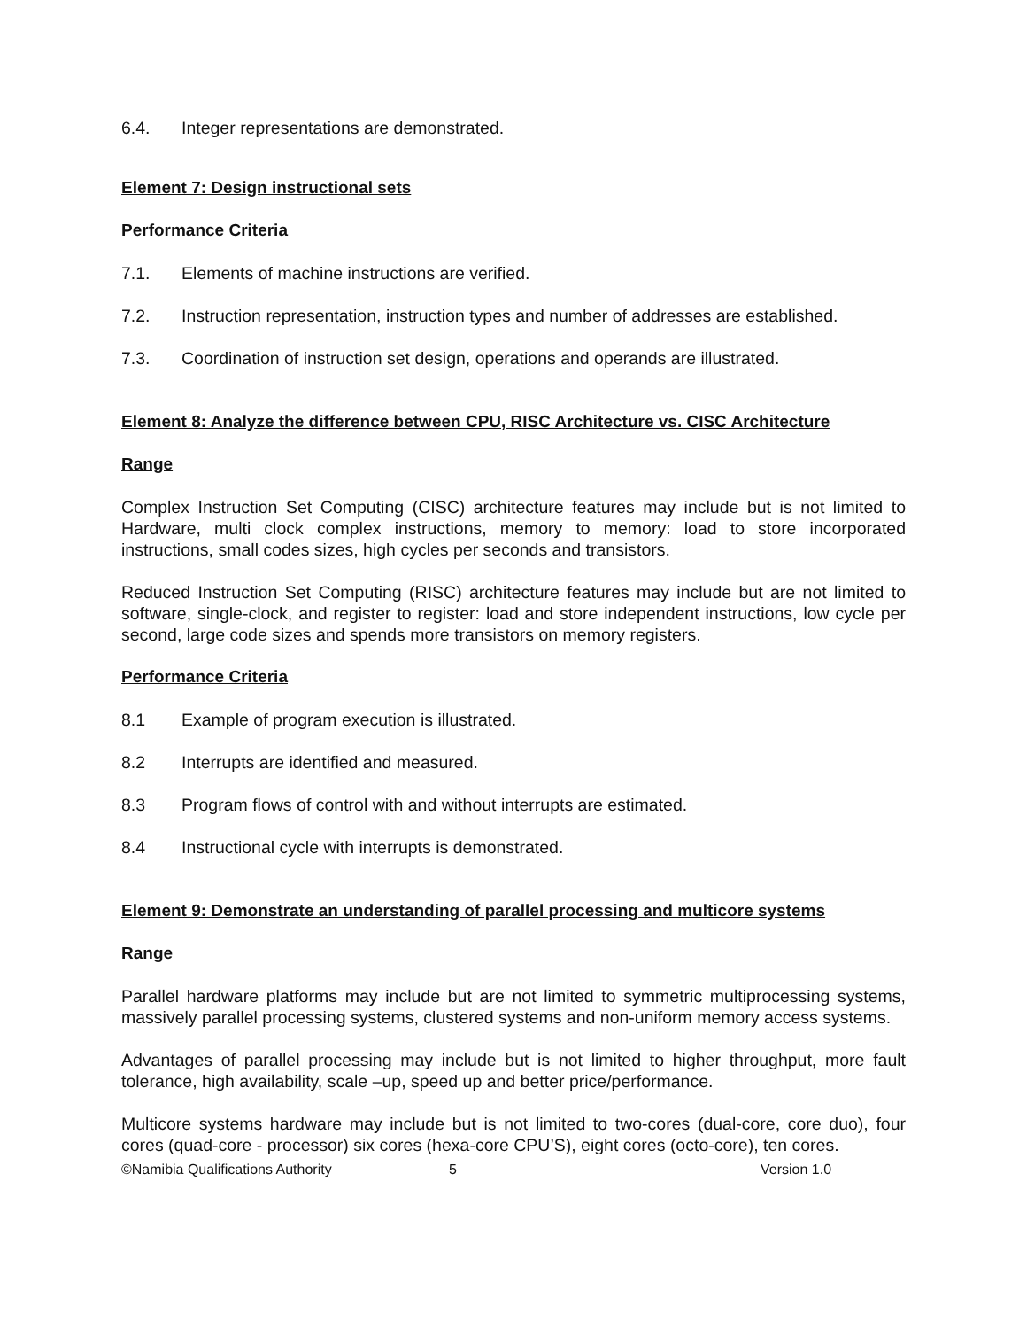6.4. Integer representations are demonstrated.
Element 7: Design instructional sets
Performance Criteria
7.1. Elements of machine instructions are verified.
7.2. Instruction representation, instruction types and number of addresses are established.
7.3. Coordination of instruction set design, operations and operands are illustrated.
Element 8: Analyze the difference between CPU, RISC Architecture vs. CISC Architecture
Range
Complex Instruction Set Computing (CISC) architecture features may include but is not limited to Hardware, multi clock complex instructions, memory to memory: load to store incorporated instructions, small codes sizes, high cycles per seconds and transistors.
Reduced Instruction Set Computing (RISC) architecture features may include but are not limited to software, single-clock, and register to register: load and store independent instructions, low cycle per second, large code sizes and spends more transistors on memory registers.
Performance Criteria
8.1 Example of program execution is illustrated.
8.2 Interrupts are identified and measured.
8.3 Program flows of control with and without interrupts are estimated.
8.4 Instructional cycle with interrupts is demonstrated.
Element 9: Demonstrate an understanding of parallel processing and multicore systems
Range
Parallel hardware platforms may include but are not limited to symmetric multiprocessing systems, massively parallel processing systems, clustered systems and non-uniform memory access systems.
Advantages of parallel processing may include but is not limited to higher throughput, more fault tolerance, high availability, scale –up, speed up and better price/performance.
Multicore systems hardware may include but is not limited to two-cores (dual-core, core duo), four cores (quad-core - processor) six cores (hexa-core CPU’S), eight cores (octo-core), ten cores.
©Namibia Qualifications Authority 5 Version 1.0